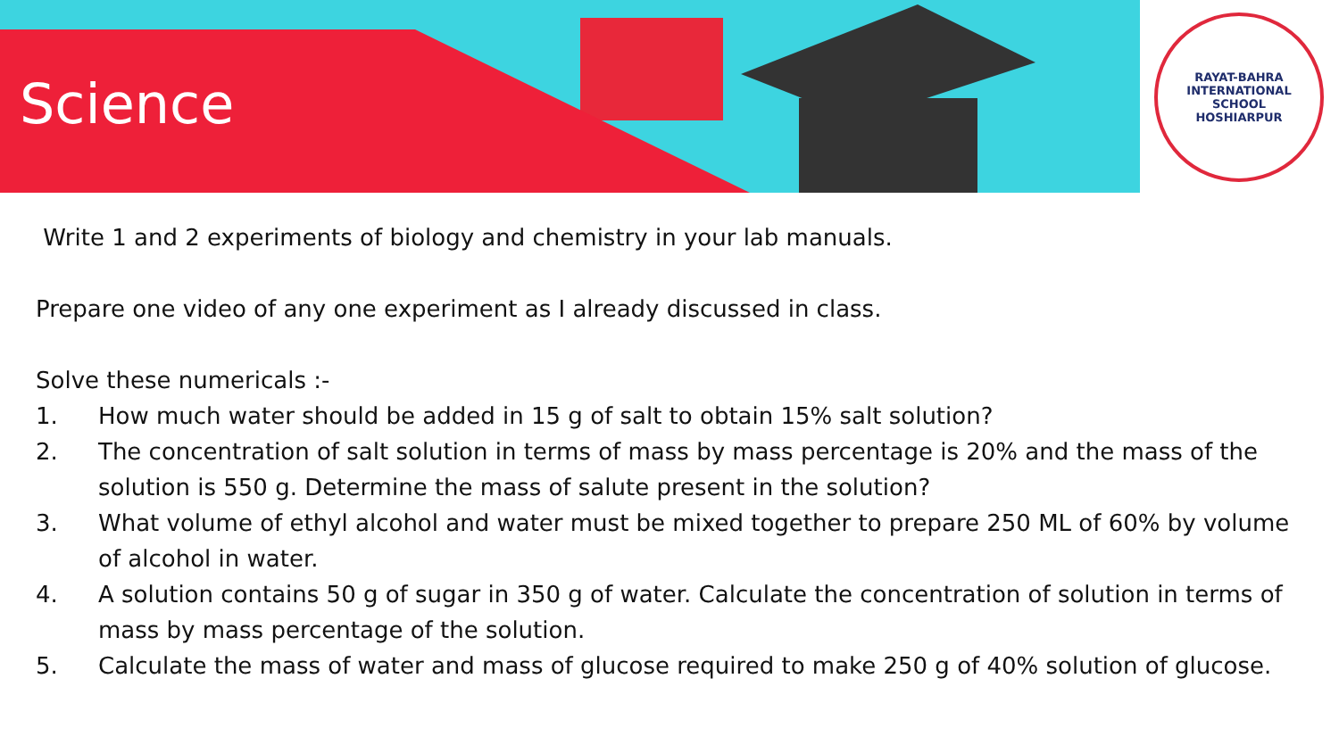Science
RAYAT-BAHRA INTERNATIONAL SCHOOL
HOSHIARPUR
Write 1 and 2 experiments of biology and chemistry in your lab manuals.
Prepare one video of any one experiment as I already discussed in class.
Solve these numericals :-
1. How much water should be added in 15 g of salt to obtain 15% salt solution?
2. The concentration of salt solution in terms of mass by mass percentage is 20% and the mass of the solution is 550 g. Determine the mass of salute present in the solution?
3. What volume of ethyl alcohol and water must be mixed together to prepare 250 ML of 60% by volume of alcohol in water.
4. A solution contains 50 g of sugar in 350 g of water. Calculate the concentration of solution in terms of mass by mass percentage of the solution.
5. Calculate the mass of water and mass of glucose required to make 250 g of 40% solution of glucose.